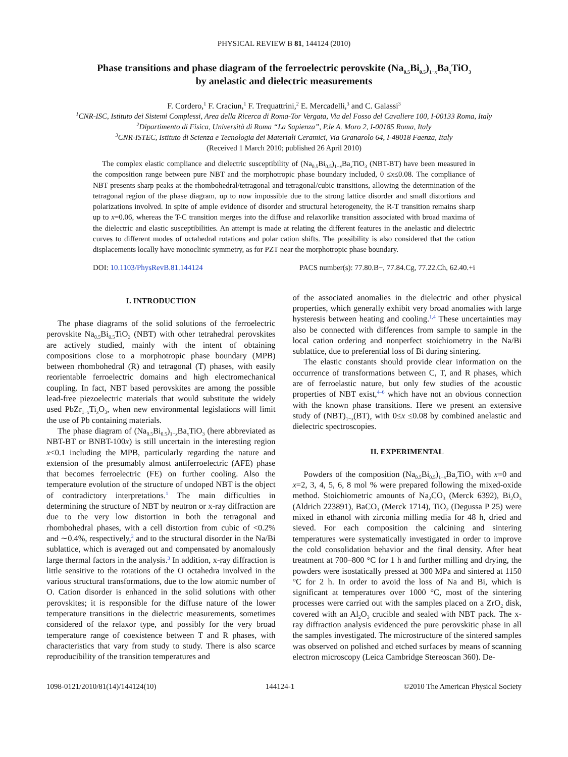PHYSICAL REVIEW B 81, 144124 (2010)
Phase transitions and phase diagram of the ferroelectric perovskite (Na<sub>0.5</sub>Bi<sub>0.5</sub>)<sub>1−x</sub>Ba<sub>x</sub>TiO<sub>3</sub>
by anelastic and dielectric measurements
F. Cordero,<sup>1</sup> F. Craciun,<sup>1</sup> F. Trequattrini,<sup>2</sup> E. Mercadelli,<sup>3</sup> and C. Galassi<sup>3</sup>
<sup>1</sup> CNR-ISC, Istituto dei Sistemi Complessi, Area della Ricerca di Roma-Tor Vergata, Via del Fosso del Cavaliere 100, I-00133 Roma, Italy
<sup>2</sup> Dipartimento di Fisica, Università di Roma “La Sapienza”, P.le A. Moro 2, I-00185 Roma, Italy
<sup>3</sup> CNR-ISTEC, Istituto di Scienza e Tecnologia dei Materiali Ceramici, Via Granarolo 64, I-48018 Faenza, Italy
(Received 1 March 2010; published 26 April 2010)
The complex elastic compliance and dielectric susceptibility of (Na<sub>0.5</sub>Bi<sub>0.5</sub>)<sub>1−x</sub>Ba<sub>x</sub>TiO<sub>3</sub> (NBT-BT) have been measured in the composition range between pure NBT and the morphotropic phase boundary included, 0 ≤x≤0.08. The compliance of NBT presents sharp peaks at the rhombohedral/tetragonal and tetragonal/cubic transitions, allowing the determination of the tetragonal region of the phase diagram, up to now impossible due to the strong lattice disorder and small distortions and polarizations involved. In spite of ample evidence of disorder and structural heterogeneity, the R-T transition remains sharp up to x=0.06, whereas the T-C transition merges into the diffuse and relaxorlike transition associated with broad maxima of the dielectric and elastic susceptibilities. An attempt is made at relating the different features in the anelastic and dielectric curves to different modes of octahedral rotations and polar cation shifts. The possibility is also considered that the cation displacements locally have monoclinic symmetry, as for PZT near the morphotropic phase boundary.
DOI: 10.1103/PhysRevB.81.144124 PACS number(s): 77.80.B−, 77.84.Cg, 77.22.Ch, 62.40.+i
I. INTRODUCTION
The phase diagrams of the solid solutions of the ferroelectric perovskite Na<sub>0.5</sub>Bi<sub>0.5</sub>TiO<sub>3</sub> (NBT) with other tetrahedral perovskites are actively studied, mainly with the intent of obtaining compositions close to a morphotropic phase boundary (MPB) between rhombohedral (R) and tetragonal (T) phases, with easily reorientable ferroelectric domains and high electromechanical coupling. In fact, NBT based perovskites are among the possible lead-free piezoelectric materials that would substitute the widely used PbZr<sub>1−x</sub>Ti<sub>x</sub>O<sub>3</sub>, when new environmental legislations will limit the use of Pb containing materials.
The phase diagram of (Na<sub>0.5</sub>Bi<sub>0.5</sub>)<sub>1−x</sub>Ba<sub>x</sub>TiO<sub>3</sub> (here abbreviated as NBT-BT or BNBT-100x) is still uncertain in the interesting region x<0.1 including the MPB, particularly regarding the nature and extension of the presumably almost antiferroelectric (AFE) phase that becomes ferroelectric (FE) on further cooling. Also the temperature evolution of the structure of undoped NBT is the object of contradictory interpretations.<sup>1</sup> The main difficulties in determining the structure of NBT by neutron or x-ray diffraction are due to the very low distortion in both the tetragonal and rhombohedral phases, with a cell distortion from cubic of <0.2% and ∼0.4%, respectively,<sup>2</sup> and to the structural disorder in the Na/Bi sublattice, which is averaged out and compensated by anomalously large thermal factors in the analysis.<sup>3</sup> In addition, x-ray diffraction is little sensitive to the rotations of the O octahedra involved in the various structural transformations, due to the low atomic number of O. Cation disorder is enhanced in the solid solutions with other perovskites; it is responsible for the diffuse nature of the lower temperature transitions in the dielectric measurements, sometimes considered of the relaxor type, and possibly for the very broad temperature range of coexistence between T and R phases, with characteristics that vary from study to study. There is also scarce reproducibility of the transition temperatures and
of the associated anomalies in the dielectric and other physical properties, which generally exhibit very broad anomalies with large hysteresis between heating and cooling.<sup>1,4</sup> These uncertainties may also be connected with differences from sample to sample in the local cation ordering and nonperfect stoichiometry in the Na/Bi sublattice, due to preferential loss of Bi during sintering.
The elastic constants should provide clear information on the occurrence of transformations between C, T, and R phases, which are of ferroelastic nature, but only few studies of the acoustic properties of NBT exist,<sup>4–6</sup> which have not an obvious connection with the known phase transitions. Here we present an extensive study of (NBT)<sub>1−x</sub>(BT)<sub>x</sub> with 0≤x ≤0.08 by combined anelastic and dielectric spectroscopies.
II. EXPERIMENTAL
Powders of the composition (Na<sub>0.5</sub>Bi<sub>0.5</sub>)<sub>1−x</sub>Ba<sub>x</sub>TiO<sub>3</sub> with x=0 and x=2, 3, 4, 5, 6, 8 mol % were prepared following the mixed-oxide method. Stoichiometric amounts of Na<sub>2</sub>CO<sub>3</sub> (Merck 6392), Bi<sub>2</sub>O<sub>3</sub> (Aldrich 223891), BaCO<sub>3</sub> (Merck 1714), TiO<sub>2</sub> (Degussa P 25) were mixed in ethanol with zirconia milling media for 48 h, dried and sieved. For each composition the calcining and sintering temperatures were systematically investigated in order to improve the cold consolidation behavior and the final density. After heat treatment at 700–800 °C for 1 h and further milling and drying, the powders were isostatically pressed at 300 MPa and sintered at 1150 °C for 2 h. In order to avoid the loss of Na and Bi, which is significant at temperatures over 1000 °C, most of the sintering processes were carried out with the samples placed on a ZrO<sub>2</sub> disk, covered with an Al<sub>2</sub>O<sub>3</sub> crucible and sealed with NBT pack. The x-ray diffraction analysis evidenced the pure perovskitic phase in all the samples investigated. The microstructure of the sintered samples was observed on polished and etched surfaces by means of scanning electron microscopy (Leica Cambridge Stereoscan 360). De-
1098-0121/2010/81(14)/144124(10) 144124-1 ©2010 The American Physical Society